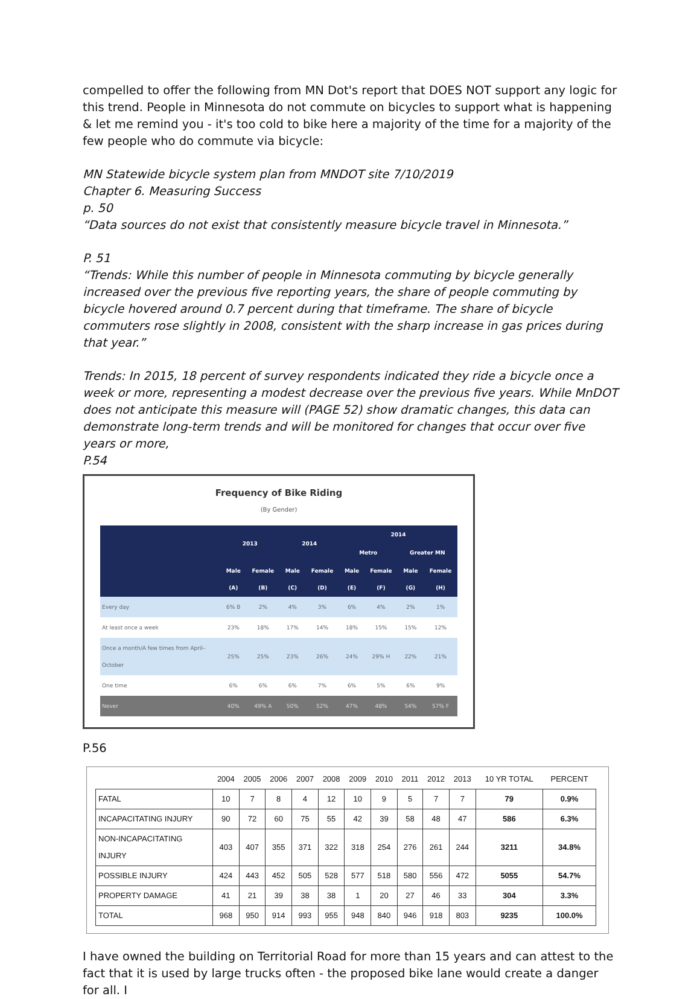compelled to offer the following from MN Dot's report that DOES NOT support any logic for this trend. People in Minnesota do not commute on bicycles to support what is happening & let me remind you - it's too cold to bike here a majority of the time for a majority of the few people who do commute via bicycle:
MN Statewide bicycle system plan from MNDOT site 7/10/2019
Chapter 6. Measuring Success
p. 50
“Data sources do not exist that consistently measure bicycle travel in Minnesota.”
P. 51
“Trends: While this number of people in Minnesota commuting by bicycle generally increased over the previous five reporting years, the share of people commuting by bicycle hovered around 0.7 percent during that timeframe. The share of bicycle commuters rose slightly in 2008, consistent with the sharp increase in gas prices during that year.”
Trends: In 2015, 18 percent of survey respondents indicated they ride a bicycle once a week or more, representing a modest decrease over the previous five years. While MnDOT does not anticipate this measure will (PAGE 52) show dramatic changes, this data can demonstrate long-term trends and will be monitored for changes that occur over five years or more,
P.54
Frequency of Bike Riding
(By Gender)
| | 2013 | | 2014 | | 2014 | | | |
| --- | --- | --- | --- | --- | --- | --- | --- | --- |
| | | | | | Metro | | Greater MN | |
| | Male (A) | Female (B) | Male (C) | Female (D) | Male (E) | Female (F) | Male (G) | Female (H) |
| Every day | 6% B | 2% | 4% | 3% | 6% | 4% | 2% | 1% |
| At least once a week | 23% | 18% | 17% | 14% | 18% | 15% | 15% | 12% |
| Once a month/A few times from April–October | 25% | 25% | 23% | 26% | 24% | 29% H | 22% | 21% |
| One time | 6% | 6% | 6% | 7% | 6% | 5% | 6% | 9% |
| Never | 40% | 49% A | 50% | 52% | 47% | 48% | 54% | 57% F |
P.56
| | 2004 | 2005 | 2006 | 2007 | 2008 | 2009 | 2010 | 2011 | 2012 | 2013 | 10 YR TOTAL | PERCENT |
| --- | --- | --- | --- | --- | --- | --- | --- | --- | --- | --- | --- | --- |
| FATAL | 10 | 7 | 8 | 4 | 12 | 10 | 9 | 5 | 7 | 7 | 79 | 0.9% |
| INCAPACITATING INJURY | 90 | 72 | 60 | 75 | 55 | 42 | 39 | 58 | 48 | 47 | 586 | 6.3% |
| NON-INCAPACITATING INJURY | 403 | 407 | 355 | 371 | 322 | 318 | 254 | 276 | 261 | 244 | 3211 | 34.8% |
| POSSIBLE INJURY | 424 | 443 | 452 | 505 | 528 | 577 | 518 | 580 | 556 | 472 | 5055 | 54.7% |
| PROPERTY DAMAGE | 41 | 21 | 39 | 38 | 38 | 1 | 20 | 27 | 46 | 33 | 304 | 3.3% |
| TOTAL | 968 | 950 | 914 | 993 | 955 | 948 | 840 | 946 | 918 | 803 | 9235 | 100.0% |
I have owned the building on Territorial Road for more than 15 years and can attest to the fact that it is used by large trucks often - the proposed bike lane would create a danger for all. I